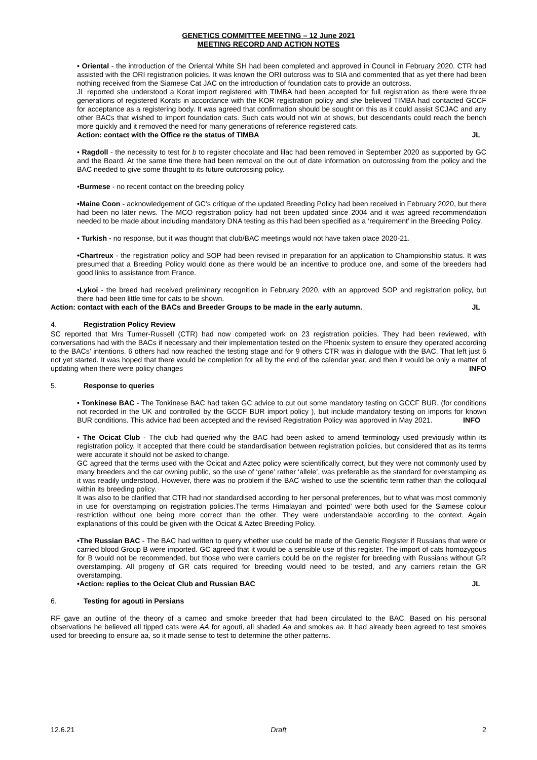GENETICS COMMITTEE MEETING – 12 June 2021
MEETING RECORD AND ACTION NOTES
• Oriental - the introduction of the Oriental White SH had been completed and approved in Council in February 2020. CTR had assisted with the ORI registration policies. It was known the ORI outcross was to SIA and commented that as yet there had been nothing received from the Siamese Cat JAC on the introduction of foundation cats to provide an outcross.
JL reported she understood a Korat import registered with TIMBA had been accepted for full registration as there were three generations of registered Korats in accordance with the KOR registration policy and she believed TIMBA had contacted GCCF for acceptance as a registering body. It was agreed that confirmation should be sought on this as it could assist SCJAC and any other BACs that wished to import foundation cats. Such cats would not win at shows, but descendants could reach the bench more quickly and it removed the need for many generations of reference registered cats.
Action: contact with the Office re the status of TIMBA JL
• Ragdoll - the necessity to test for b to register chocolate and lilac had been removed in September 2020 as supported by GC and the Board. At the same time there had been removal on the out of date information on outcrossing from the policy and the BAC needed to give some thought to its future outcrossing policy.
•Burmese - no recent contact on the breeding policy
•Maine Coon - acknowledgement of GC’s critique of the updated Breeding Policy had been received in February 2020, but there had been no later news. The MCO registration policy had not been updated since 2004 and it was agreed recommendation needed to be made about including mandatory DNA testing as this had been specified as a ‘requirement’ in the Breeding Policy.
• Turkish - no response, but it was thought that club/BAC meetings would not have taken place 2020-21.
•Chartreux - the registration policy and SOP had been revised in preparation for an application to Championship status. It was presumed that a Breeding Policy would done as there would be an incentive to produce one, and some of the breeders had good links to assistance from France.
•Lykoi - the breed had received preliminary recognition in February 2020, with an approved SOP and registration policy, but there had been little time for cats to be shown.
Action: contact with each of the BACs and Breeder Groups to be made in the early autumn. JL
4. Registration Policy Review
SC reported that Mrs Turner-Russell (CTR) had now competed work on 23 registration policies. They had been reviewed, with conversations had with the BACs if necessary and their implementation tested on the Phoenix system to ensure they operated according to the BACs’ intentions. 6 others had now reached the testing stage and for 9 others CTR was in dialogue with the BAC. That left just 6 not yet started. It was hoped that there would be completion for all by the end of the calendar year, and then it would be only a matter of updating when there were policy changes INFO
5. Response to queries
• Tonkinese BAC - The Tonkinese BAC had taken GC advice to cut out some mandatory testing on GCCF BUR, (for conditions not recorded in the UK and controlled by the GCCF BUR import policy ), but include mandatory testing on imports for known BUR conditions. This advice had been accepted and the revised Registration Policy was approved in May 2021. INFO
• The Ocicat Club - The club had queried why the BAC had been asked to amend terminology used previously within its registration policy. It accepted that there could be standardisation between registration policies, but considered that as its terms were accurate it should not be asked to change.
GC agreed that the terms used with the Ocicat and Aztec policy were scientifically correct, but they were not commonly used by many breeders and the cat owning public, so the use of ‘gene’ rather ‘allele’, was preferable as the standard for overstamping as it was readily understood. However, there was no problem if the BAC wished to use the scientific term rather than the colloquial within its breeding policy.
It was also to be clarified that CTR had not standardised according to her personal preferences, but to what was most commonly in use for overstamping on registration policies.The terms Himalayan and ‘pointed’ were both used for the Siamese colour restriction without one being more correct than the other. They were understandable according to the context. Again explanations of this could be given with the Ocicat & Aztec Breeding Policy.
•The Russian BAC - The BAC had written to query whether use could be made of the Genetic Register if Russians that were or carried blood Group B were imported. GC agreed that it would be a sensible use of this register. The import of cats homozygous for B would not be recommended, but those who were carriers could be on the register for breeding with Russians without GR overstamping. All progeny of GR cats required for breeding would need to be tested, and any carriers retain the GR overstamping.
•Action: replies to the Ocicat Club and Russian BAC JL
6. Testing for agouti in Persians
RF gave an outline of the theory of a cameo and smoke breeder that had been circulated to the BAC. Based on his personal observations he believed all tipped cats were AA for agouti, all shaded Aa and smokes aa. It had already been agreed to test smokes used for breeding to ensure aa, so it made sense to test to determine the other patterns.
12.6.21 Draft 2